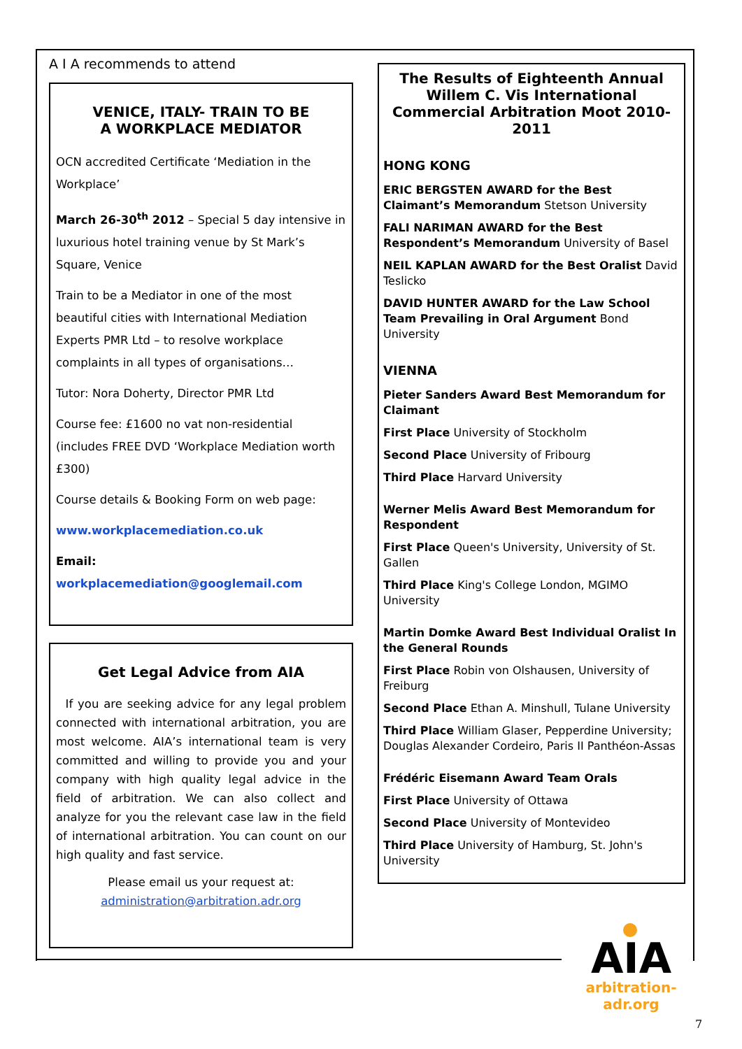A I A recommends to attend
VENICE, ITALY- TRAIN TO BE
A WORKPLACE MEDIATOR
OCN accredited Certificate ‘Mediation in the Workplace’
March 26-30<sup>th</sup> 2012 – Special 5 day intensive in luxurious hotel training venue by St Mark’s Square, Venice
Train to be a Mediator in one of the most beautiful cities with International Mediation Experts PMR Ltd – to resolve workplace complaints in all types of organisations…
Tutor: Nora Doherty, Director PMR Ltd
Course fee: £1600 no vat non-residential (includes FREE DVD ‘Workplace Mediation worth £300)
Course details & Booking Form on web page:
www.workplacemediation.co.uk
Email: workplacemediation@googlemail.com
Get Legal Advice from AIA
If you are seeking advice for any legal problem connected with international arbitration, you are most welcome. AIA’s international team is very committed and willing to provide you and your company with high quality legal advice in the field of arbitration. We can also collect and analyze for you the relevant case law in the field of international arbitration. You can count on our high quality and fast service.
Please email us your request at:
administration@arbitration.adr.org
The Results of Eighteenth Annual Willem C. Vis International Commercial Arbitration Moot 2010-2011
HONG KONG
ERIC BERGSTEN AWARD for the Best Claimant’s Memorandum Stetson University
FALI NARIMAN AWARD for the Best Respondent’s Memorandum University of Basel
NEIL KAPLAN AWARD for the Best Oralist David Teslicko
DAVID HUNTER AWARD for the Law School Team Prevailing in Oral Argument Bond University
VIENNA
Pieter Sanders Award Best Memorandum for Claimant
First Place University of Stockholm
Second Place University of Fribourg
Third Place Harvard University
Werner Melis Award Best Memorandum for Respondent
First Place Queen's University, University of St. Gallen
Third Place King's College London, MGIMO University
Martin Domke Award Best Individual Oralist In the General Rounds
First Place Robin von Olshausen, University of Freiburg
Second Place Ethan A. Minshull, Tulane University
Third Place William Glaser, Pepperdine University; Douglas Alexander Cordeiro, Paris II Panthéon-Assas
Frédéric Eisemann Award Team Orals
First Place University of Ottawa
Second Place University of Montevideo
Third Place University of Hamburg, St. John's University
AIA
arbitration-adr.org
7